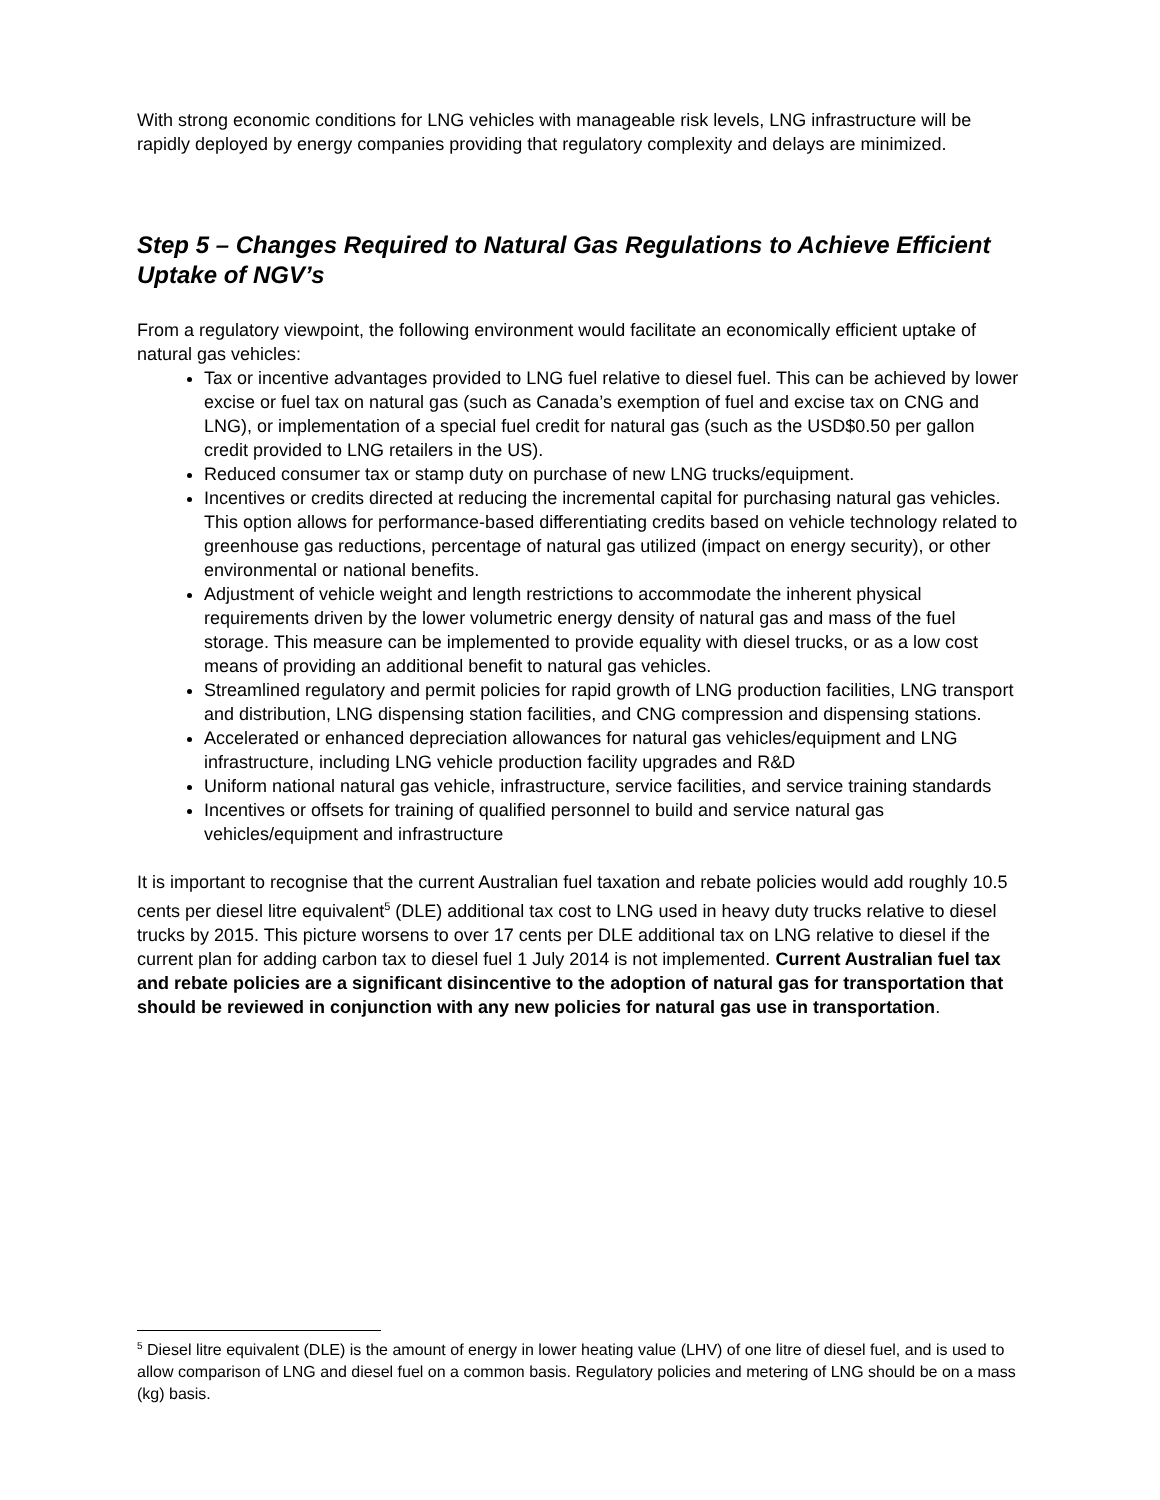With strong economic conditions for LNG vehicles with manageable risk levels, LNG infrastructure will be rapidly deployed by energy companies providing that regulatory complexity and delays are minimized.
Step 5 – Changes Required to Natural Gas Regulations to Achieve Efficient Uptake of NGV’s
From a regulatory viewpoint, the following environment would facilitate an economically efficient uptake of natural gas vehicles:
Tax or incentive advantages provided to LNG fuel relative to diesel fuel. This can be achieved by lower excise or fuel tax on natural gas (such as Canada’s exemption of fuel and excise tax on CNG and LNG), or implementation of a special fuel credit for natural gas (such as the USD$0.50 per gallon credit provided to LNG retailers in the US).
Reduced consumer tax or stamp duty on purchase of new LNG trucks/equipment.
Incentives or credits directed at reducing the incremental capital for purchasing natural gas vehicles. This option allows for performance-based differentiating credits based on vehicle technology related to greenhouse gas reductions, percentage of natural gas utilized (impact on energy security), or other environmental or national benefits.
Adjustment of vehicle weight and length restrictions to accommodate the inherent physical requirements driven by the lower volumetric energy density of natural gas and mass of the fuel storage. This measure can be implemented to provide equality with diesel trucks, or as a low cost means of providing an additional benefit to natural gas vehicles.
Streamlined regulatory and permit policies for rapid growth of LNG production facilities, LNG transport and distribution, LNG dispensing station facilities, and CNG compression and dispensing stations.
Accelerated or enhanced depreciation allowances for natural gas vehicles/equipment and LNG infrastructure, including LNG vehicle production facility upgrades and R&D
Uniform national natural gas vehicle, infrastructure, service facilities, and service training standards
Incentives or offsets for training of qualified personnel to build and service natural gas vehicles/equipment and infrastructure
It is important to recognise that the current Australian fuel taxation and rebate policies would add roughly 10.5 cents per diesel litre equivalent<sup>5</sup> (DLE) additional tax cost to LNG used in heavy duty trucks relative to diesel trucks by 2015. This picture worsens to over 17 cents per DLE additional tax on LNG relative to diesel if the current plan for adding carbon tax to diesel fuel 1 July 2014 is not implemented. Current Australian fuel tax and rebate policies are a significant disincentive to the adoption of natural gas for transportation that should be reviewed in conjunction with any new policies for natural gas use in transportation.
<sup>5</sup> Diesel litre equivalent (DLE) is the amount of energy in lower heating value (LHV) of one litre of diesel fuel, and is used to allow comparison of LNG and diesel fuel on a common basis. Regulatory policies and metering of LNG should be on a mass (kg) basis.